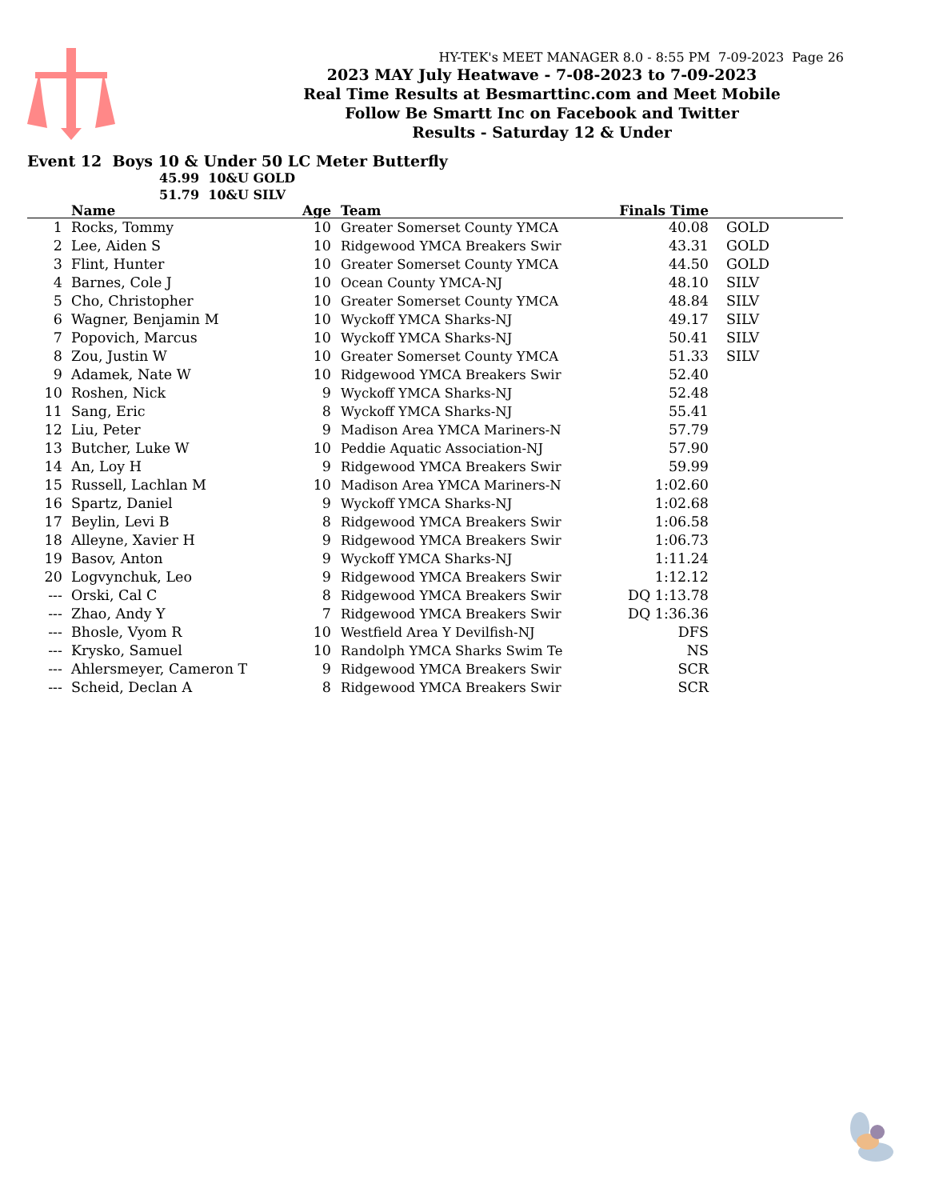HY-TEK's MEET MANAGER 8.0 - 8:55 PM 7-09-2023 Page 26
2023 MAY July Heatwave - 7-08-2023 to 7-09-2023
Real Time Results at Besmarttinc.com and Meet Mobile
Follow Be Smartt Inc on Facebook and Twitter
Results - Saturday 12 & Under
Event 12 Boys 10 & Under 50 LC Meter Butterfly
45.99 10&U GOLD
51.79 10&U SILV
| | Name | Age | | Team | Finals Time | | |
| --- | --- | --- | --- | --- | --- | --- | --- |
| 1 | Rocks, Tommy | 10 | | Greater Somerset County YMCA | 40.08 | | GOLD |
| 2 | Lee, Aiden S | 10 | | Ridgewood YMCA Breakers Swir | 43.31 | | GOLD |
| 3 | Flint, Hunter | 10 | | Greater Somerset County YMCA | 44.50 | | GOLD |
| 4 | Barnes, Cole J | 10 | | Ocean County YMCA-NJ | 48.10 | | SILV |
| 5 | Cho, Christopher | 10 | | Greater Somerset County YMCA | 48.84 | | SILV |
| 6 | Wagner, Benjamin M | 10 | | Wyckoff YMCA Sharks-NJ | 49.17 | | SILV |
| 7 | Popovich, Marcus | 10 | | Wyckoff YMCA Sharks-NJ | 50.41 | | SILV |
| 8 | Zou, Justin W | 10 | | Greater Somerset County YMCA | 51.33 | | SILV |
| 9 | Adamek, Nate W | 10 | | Ridgewood YMCA Breakers Swir | 52.40 | | |
| 10 | Roshen, Nick | 9 | | Wyckoff YMCA Sharks-NJ | 52.48 | | |
| 11 | Sang, Eric | 8 | | Wyckoff YMCA Sharks-NJ | 55.41 | | |
| 12 | Liu, Peter | 9 | | Madison Area YMCA Mariners-N | 57.79 | | |
| 13 | Butcher, Luke W | 10 | | Peddie Aquatic Association-NJ | 57.90 | | |
| 14 | An, Loy H | 9 | | Ridgewood YMCA Breakers Swir | 59.99 | | |
| 15 | Russell, Lachlan M | 10 | | Madison Area YMCA Mariners-N | 1:02.60 | | |
| 16 | Spartz, Daniel | 9 | | Wyckoff YMCA Sharks-NJ | 1:02.68 | | |
| 17 | Beylin, Levi B | 8 | | Ridgewood YMCA Breakers Swir | 1:06.58 | | |
| 18 | Alleyne, Xavier H | 9 | | Ridgewood YMCA Breakers Swir | 1:06.73 | | |
| 19 | Basov, Anton | 9 | | Wyckoff YMCA Sharks-NJ | 1:11.24 | | |
| 20 | Logvynchuk, Leo | 9 | | Ridgewood YMCA Breakers Swir | 1:12.12 | | |
| --- | Orski, Cal C | 8 | | Ridgewood YMCA Breakers Swir | DQ 1:13.78 | | |
| --- | Zhao, Andy Y | 7 | | Ridgewood YMCA Breakers Swir | DQ 1:36.36 | | |
| --- | Bhosle, Vyom R | 10 | | Westfield Area Y Devilfish-NJ | DFS | | |
| --- | Krysko, Samuel | 10 | | Randolph YMCA Sharks Swim Te | NS | | |
| --- | Ahlersmeyer, Cameron T | 9 | | Ridgewood YMCA Breakers Swir | SCR | | |
| --- | Scheid, Declan A | 8 | | Ridgewood YMCA Breakers Swir | SCR | | |